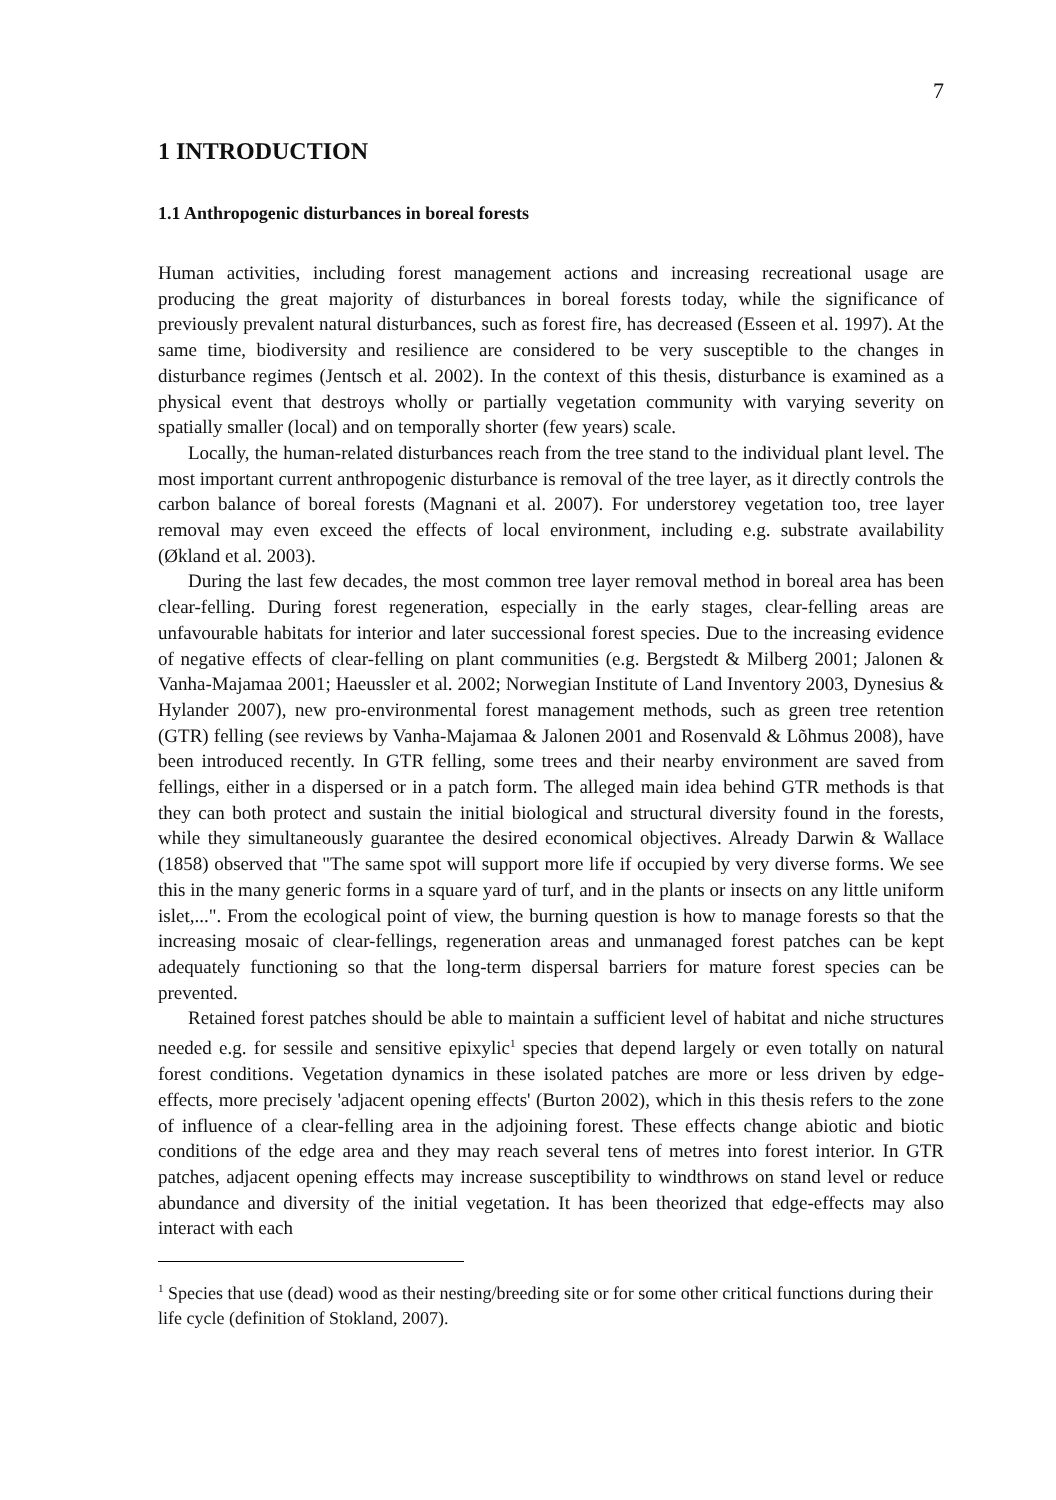7
1 INTRODUCTION
1.1 Anthropogenic disturbances in boreal forests
Human activities, including forest management actions and increasing recreational usage are producing the great majority of disturbances in boreal forests today, while the significance of previously prevalent natural disturbances, such as forest fire, has decreased (Esseen et al. 1997). At the same time, biodiversity and resilience are considered to be very susceptible to the changes in disturbance regimes (Jentsch et al. 2002). In the context of this thesis, disturbance is examined as a physical event that destroys wholly or partially vegetation community with varying severity on spatially smaller (local) and on temporally shorter (few years) scale.
Locally, the human-related disturbances reach from the tree stand to the individual plant level. The most important current anthropogenic disturbance is removal of the tree layer, as it directly controls the carbon balance of boreal forests (Magnani et al. 2007). For understorey vegetation too, tree layer removal may even exceed the effects of local environment, including e.g. substrate availability (Økland et al. 2003).
During the last few decades, the most common tree layer removal method in boreal area has been clear-felling. During forest regeneration, especially in the early stages, clear-felling areas are unfavourable habitats for interior and later successional forest species. Due to the increasing evidence of negative effects of clear-felling on plant communities (e.g. Bergstedt & Milberg 2001; Jalonen & Vanha-Majamaa 2001; Haeussler et al. 2002; Norwegian Institute of Land Inventory 2003, Dynesius & Hylander 2007), new pro-environmental forest management methods, such as green tree retention (GTR) felling (see reviews by Vanha-Majamaa & Jalonen 2001 and Rosenvald & Lõhmus 2008), have been introduced recently. In GTR felling, some trees and their nearby environment are saved from fellings, either in a dispersed or in a patch form. The alleged main idea behind GTR methods is that they can both protect and sustain the initial biological and structural diversity found in the forests, while they simultaneously guarantee the desired economical objectives. Already Darwin & Wallace (1858) observed that "The same spot will support more life if occupied by very diverse forms. We see this in the many generic forms in a square yard of turf, and in the plants or insects on any little uniform islet,...". From the ecological point of view, the burning question is how to manage forests so that the increasing mosaic of clear-fellings, regeneration areas and unmanaged forest patches can be kept adequately functioning so that the long-term dispersal barriers for mature forest species can be prevented.
Retained forest patches should be able to maintain a sufficient level of habitat and niche structures needed e.g. for sessile and sensitive epixylic<sup>1</sup> species that depend largely or even totally on natural forest conditions. Vegetation dynamics in these isolated patches are more or less driven by edge-effects, more precisely 'adjacent opening effects' (Burton 2002), which in this thesis refers to the zone of influence of a clear-felling area in the adjoining forest. These effects change abiotic and biotic conditions of the edge area and they may reach several tens of metres into forest interior. In GTR patches, adjacent opening effects may increase susceptibility to windthrows on stand level or reduce abundance and diversity of the initial vegetation. It has been theorized that edge-effects may also interact with each
<sup>1</sup> Species that use (dead) wood as their nesting/breeding site or for some other critical functions during their life cycle (definition of Stokland, 2007).